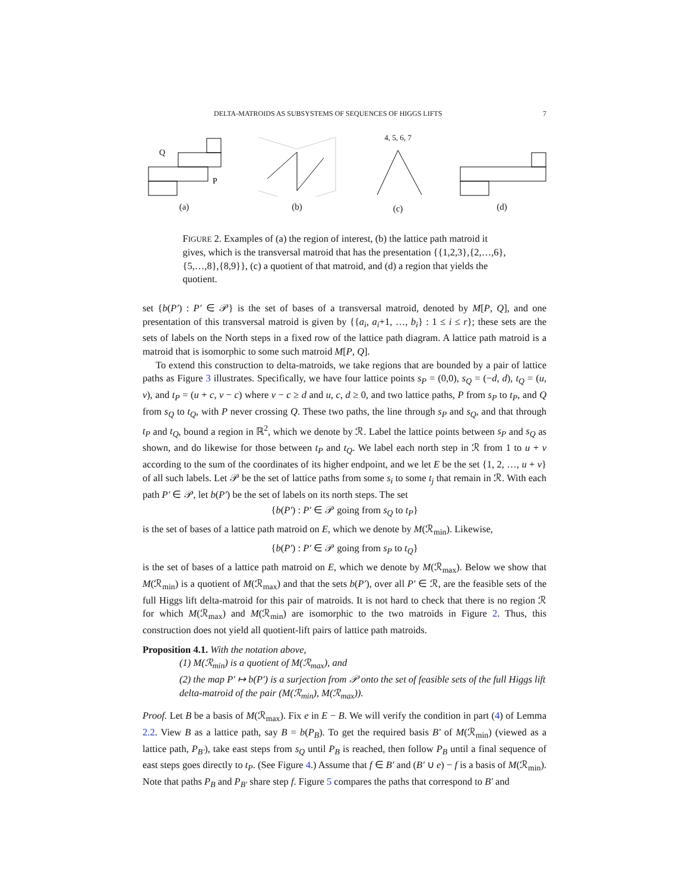DELTA-MATROIDS AS SUBSYSTEMS OF SEQUENCES OF HIGGS LIFTS 7
Q
P
(a)
(b)
4, 5, 6, 7
(c)
(d)
FIGURE 2. Examples of (a) the region of interest, (b) the lattice path matroid it gives, which is the transversal matroid that has the presentation {{1,2,3},{2,…,6},{5,…,8},{8,9}}, (c) a quotient of that matroid, and (d) a region that yields the quotient.
set {b(P′) : P′ ∈ 𝒫} is the set of bases of a transversal matroid, denoted by M[P, Q], and one presentation of this transversal matroid is given by {{a<sub>i</sub>, a<sub>i</sub>+1, …, b<sub>i</sub>} : 1 ≤ i ≤ r}; these sets are the sets of labels on the North steps in a fixed row of the lattice path diagram. A lattice path matroid is a matroid that is isomorphic to some such matroid M[P, Q].
To extend this construction to delta-matroids, we take regions that are bounded by a pair of lattice paths as Figure 3 illustrates. Specifically, we have four lattice points s<sub>P</sub> = (0,0), s<sub>Q</sub> = (−d, d), t<sub>Q</sub> = (u, v), and t<sub>P</sub> = (u + c, v − c) where v − c ≥ d and u, c, d ≥ 0, and two lattice paths, P from s<sub>P</sub> to t<sub>P</sub>, and Q from s<sub>Q</sub> to t<sub>Q</sub>, with P never crossing Q. These two paths, the line through s<sub>P</sub> and s<sub>Q</sub>, and that through t<sub>P</sub> and t<sub>Q</sub>, bound a region in ℝ<sup>2</sup>, which we denote by ℛ. Label the lattice points between s<sub>P</sub> and s<sub>Q</sub> as shown, and do likewise for those between t<sub>P</sub> and t<sub>Q</sub>. We label each north step in ℛ from 1 to u + v according to the sum of the coordinates of its higher endpoint, and we let E be the set {1, 2, …, u + v} of all such labels. Let 𝒫 be the set of lattice paths from some s<sub>i</sub> to some t<sub>j</sub> that remain in ℛ. With each path P′ ∈ 𝒫, let b(P′) be the set of labels on its north steps. The set
{b(P′) : P′ ∈ 𝒫 going from s<sub>Q</sub> to t<sub>P</sub>}
is the set of bases of a lattice path matroid on E, which we denote by M(ℛ<sub>min</sub>). Likewise,
{b(P′) : P′ ∈ 𝒫 going from s<sub>P</sub> to t<sub>Q</sub>}
is the set of bases of a lattice path matroid on E, which we denote by M(ℛ<sub>max</sub>). Below we show that M(ℛ<sub>min</sub>) is a quotient of M(ℛ<sub>max</sub>) and that the sets b(P′), over all P′ ∈ ℛ, are the feasible sets of the full Higgs lift delta-matroid for this pair of matroids. It is not hard to check that there is no region ℛ for which M(ℛ<sub>max</sub>) and M(ℛ<sub>min</sub>) are isomorphic to the two matroids in Figure 2. Thus, this construction does not yield all quotient-lift pairs of lattice path matroids.
Proposition 4.1. With the notation above,
(1) M(ℛ<sub>min</sub>) is a quotient of M(ℛ<sub>max</sub>), and
(2) the map P′ ↦ b(P′) is a surjection from 𝒫 onto the set of feasible sets of the full Higgs lift delta-matroid of the pair (M(ℛ<sub>min</sub>), M(ℛ<sub>max</sub>)).
Proof. Let B be a basis of M(ℛ<sub>max</sub>). Fix e in E − B. We will verify the condition in part (4) of Lemma 2.2. View B as a lattice path, say B = b(P<sub>B</sub>). To get the required basis B′ of M(ℛ<sub>min</sub>) (viewed as a lattice path, P<sub>B′</sub>), take east steps from s<sub>Q</sub> until P<sub>B</sub> is reached, then follow P<sub>B</sub> until a final sequence of east steps goes directly to t<sub>P</sub>. (See Figure 4.) Assume that f ∈ B′ and (B′ ∪ e) − f is a basis of M(ℛ<sub>min</sub>). Note that paths P<sub>B</sub> and P<sub>B′</sub> share step f. Figure 5 compares the paths that correspond to B′ and